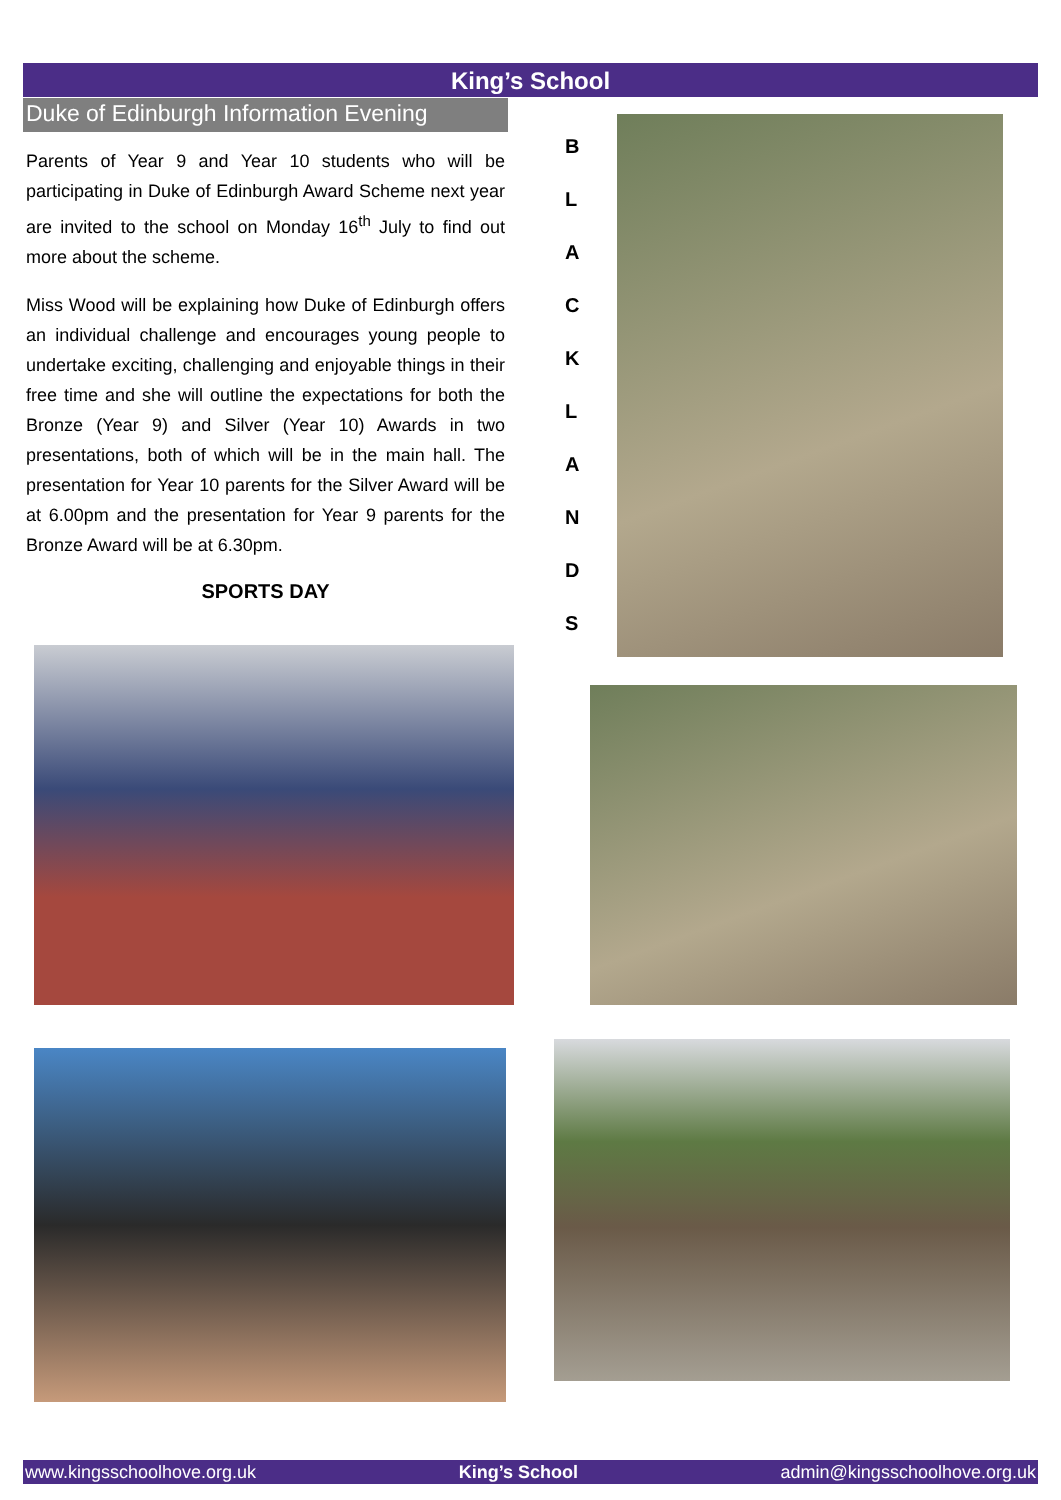King’s School
Duke of Edinburgh Information Evening
Parents of Year 9 and Year 10 students who will be participating in Duke of Edinburgh Award Scheme next year are invited to the school on Monday 16<sup>th</sup> July to find out more about the scheme.
Miss Wood will be explaining how Duke of Edinburgh offers an individual challenge and encourages young people to undertake exciting, challenging and enjoyable things in their free time and she will outline the expectations for both the Bronze (Year 9) and Silver (Year 10) Awards in two presentations, both of which will be in the main hall. The presentation for Year 10 parents for the Silver Award will be at 6.00pm and the presentation for Year 9 parents for the Bronze Award will be at 6.30pm.
SPORTS DAY
B
L
A
C
K
L
A
N
D
S
www.kingsschoolhove.org.uk King’s School admin@kingsschoolhove.org.uk